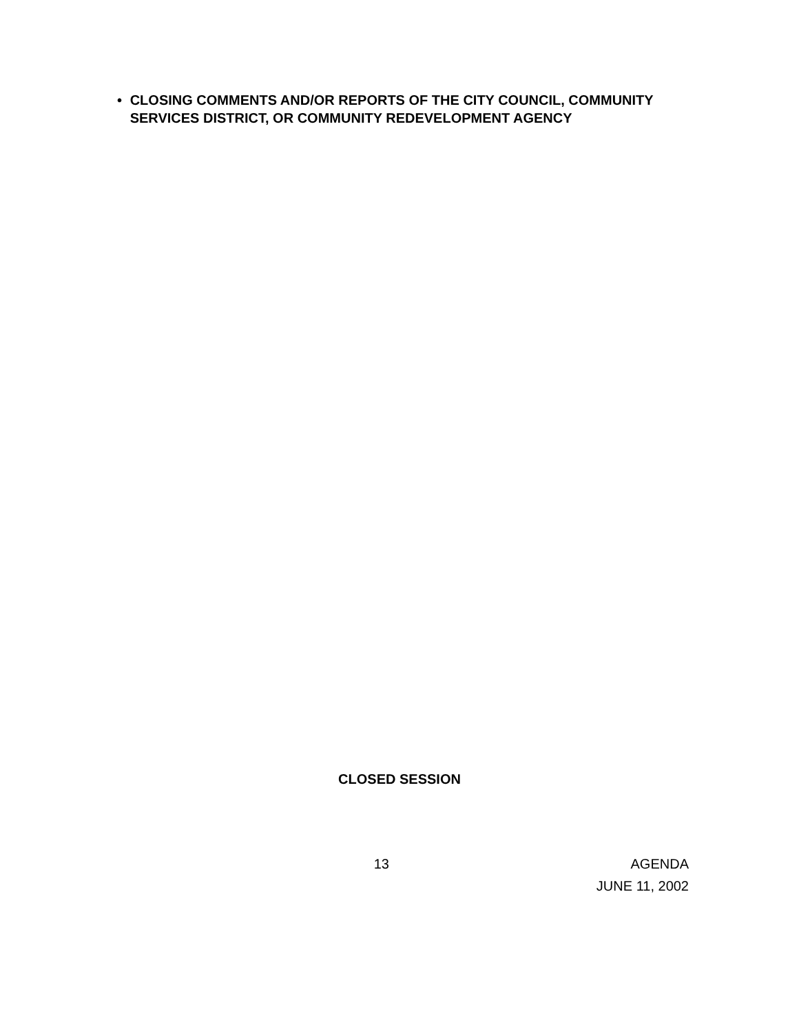• CLOSING COMMENTS AND/OR REPORTS OF THE CITY COUNCIL, COMMUNITY SERVICES DISTRICT, OR COMMUNITY REDEVELOPMENT AGENCY
CLOSED SESSION
13 AGENDA
JUNE 11, 2002